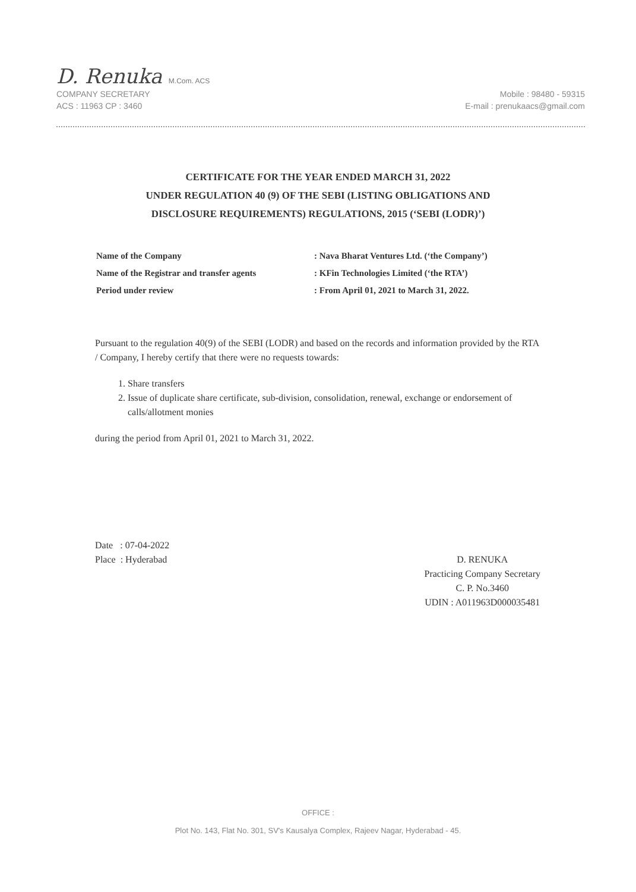D. Renuka M.Com. ACS
COMPANY SECRETARY
ACS : 11963 CP : 3460
Mobile : 98480 - 59315
E-mail : prenukaacs@gmail.com
CERTIFICATE FOR THE YEAR ENDED MARCH 31, 2022
UNDER REGULATION 40 (9) OF THE SEBI (LISTING OBLIGATIONS AND
DISCLOSURE REQUIREMENTS) REGULATIONS, 2015 (‘SEBI (LODR)’)
| Name of the Company | : Nava Bharat Ventures Ltd. (‘the Company’) |
| Name of the Registrar and transfer agents | : KFin Technologies Limited (‘the RTA’) |
| Period under review | : From April 01, 2021 to March 31, 2022. |
Pursuant to the regulation 40(9) of the SEBI (LODR) and based on the records and information provided by the RTA / Company, I hereby certify that there were no requests towards:
1. Share transfers
2. Issue of duplicate share certificate, sub-division, consolidation, renewal, exchange or endorsement of calls/allotment monies
during the period from April 01, 2021 to March 31, 2022.
Date : 07-04-2022
Place : Hyderabad
D. RENUKA
Practicing Company Secretary
C. P. No.3460
UDIN : A011963D000035481
OFFICE :
Plot No. 143, Flat No. 301, SV's Kausalya Complex, Rajeev Nagar, Hyderabad - 45.